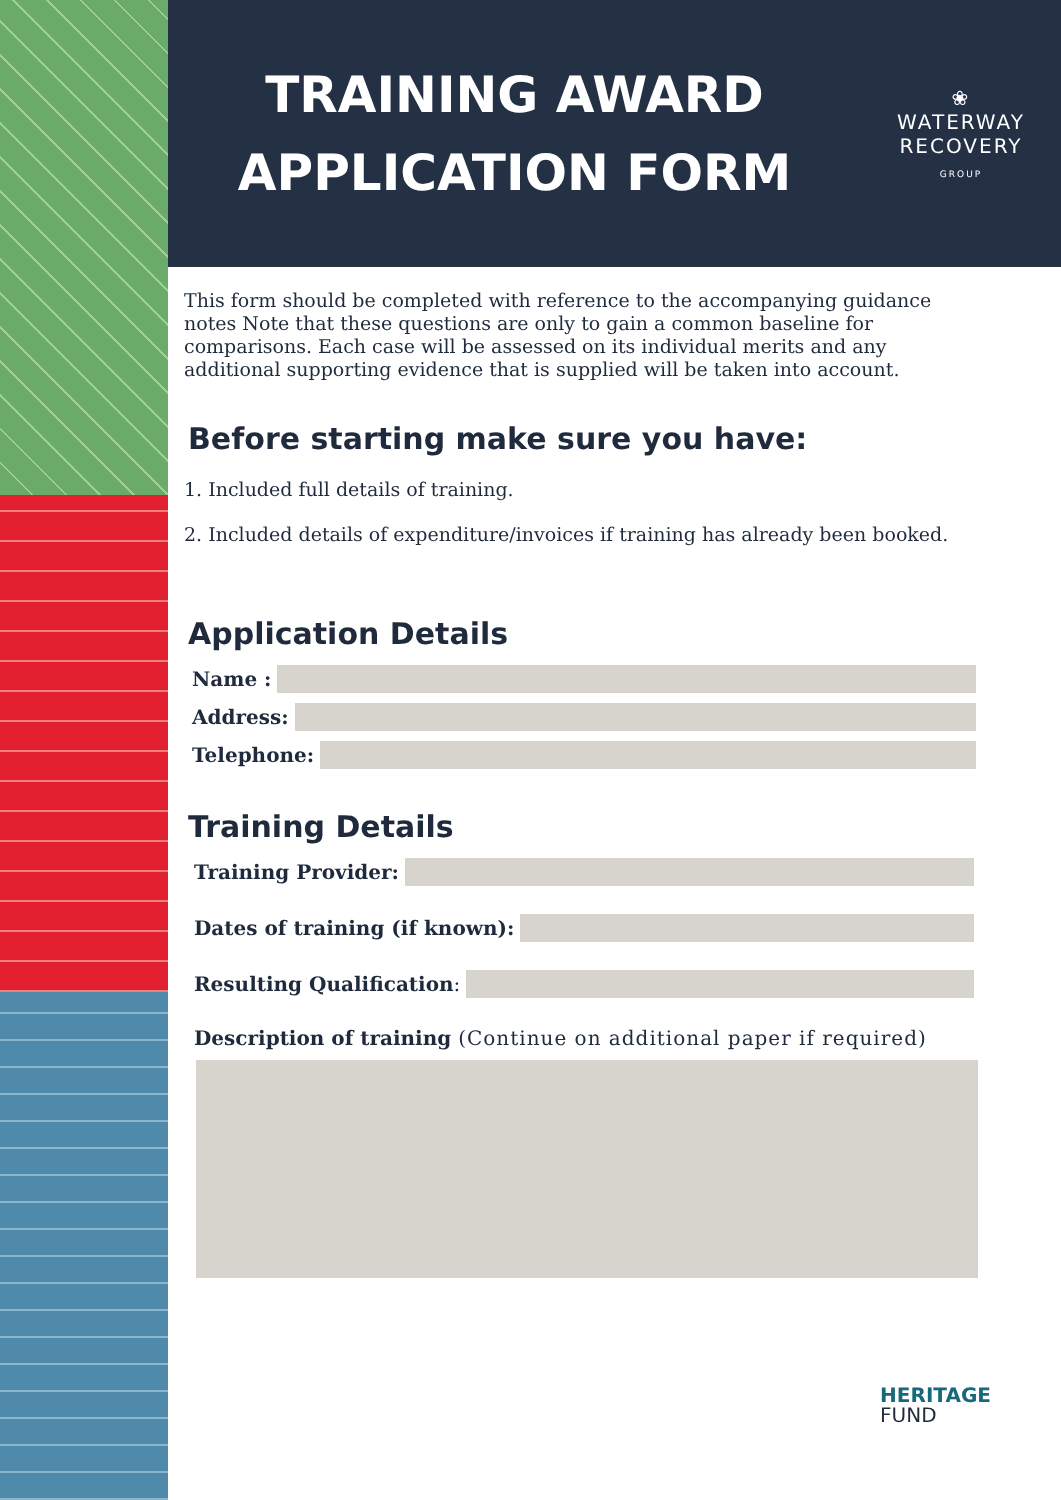TRAINING AWARD
APPLICATION FORM
❀
WATERWAY
RECOVERY
GROUP
This form should be completed with reference to the accompanying guidance notes Note that these questions are only to gain a common baseline for comparisons. Each case will be assessed on its individual merits and any additional supporting evidence that is supplied will be taken into account.
Before starting make sure you have:
1. Included full details of training.
2. Included details of expenditure/invoices if training has already been booked.
Application Details
Name :
Address:
Telephone:
Training Details
Training Provider:
Dates of training (if known):
Resulting Qualification:
Description of training (Continue on additional paper if required)
HERITAGE
FUND